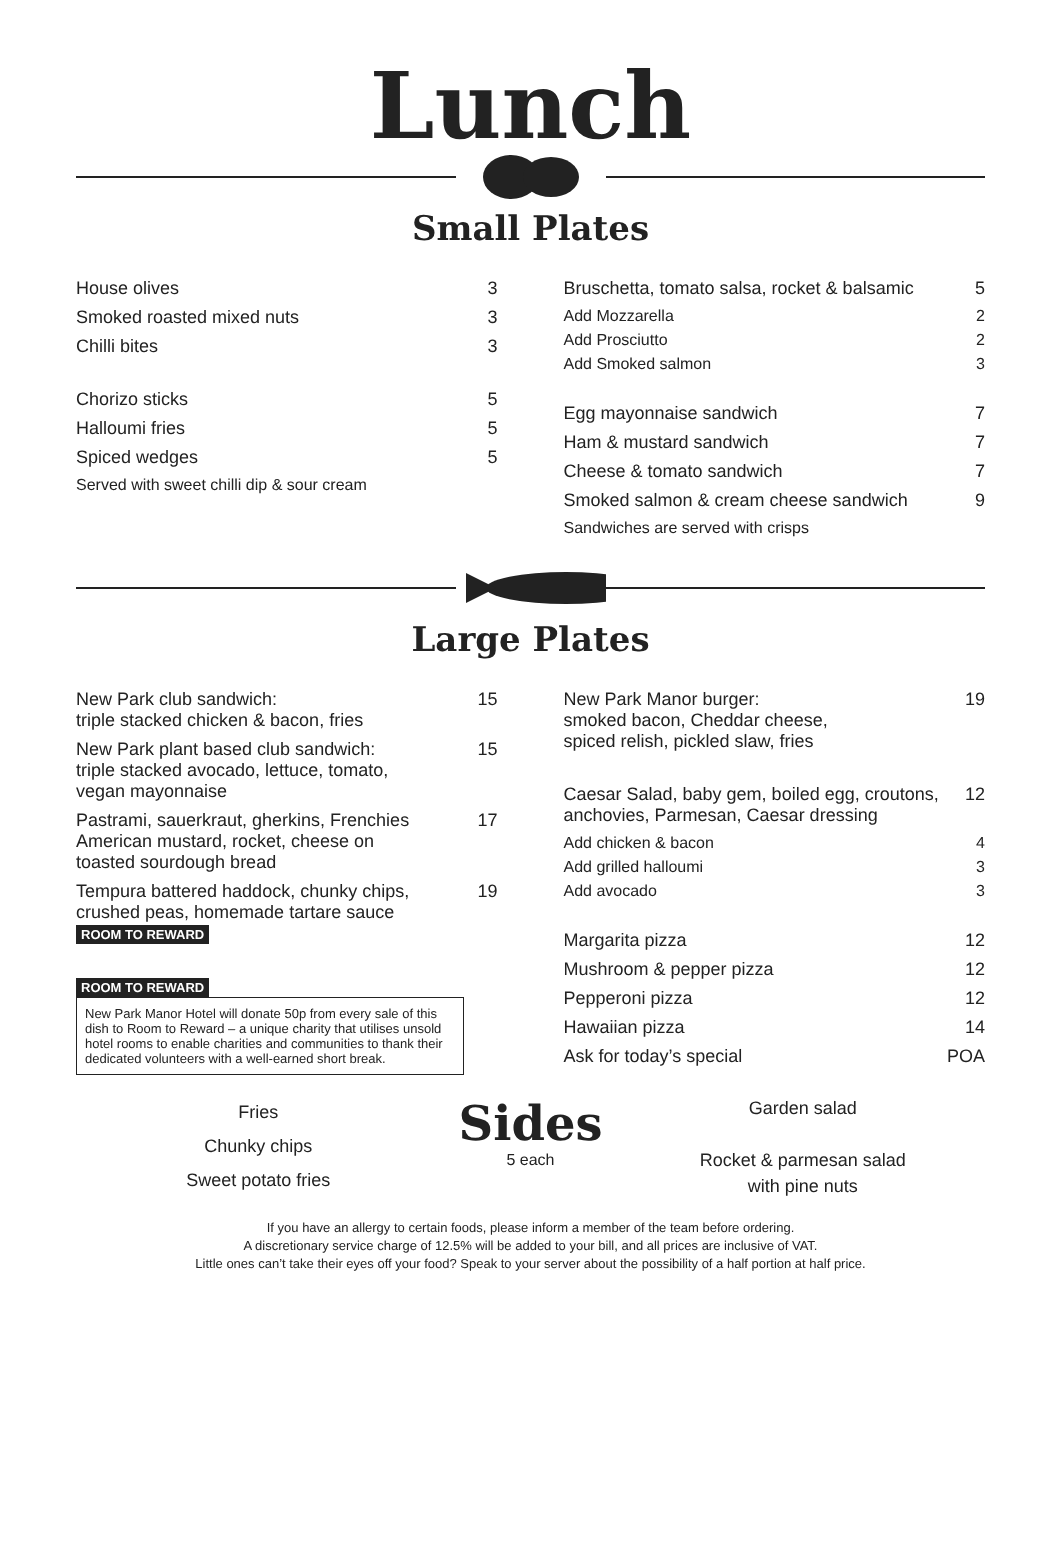Lunch
Small Plates
House olives 3
Smoked roasted mixed nuts 3
Chilli bites 3
Chorizo sticks 5
Halloumi fries 5
Spiced wedges 5
Served with sweet chilli dip & sour cream
Bruschetta, tomato salsa, rocket & balsamic 5
Add Mozzarella 2
Add Prosciutto 2
Add Smoked salmon 3
Egg mayonnaise sandwich 7
Ham & mustard sandwich 7
Cheese & tomato sandwich 7
Smoked salmon & cream cheese sandwich 9
Sandwiches are served with crisps
Large Plates
New Park club sandwich:
triple stacked chicken & bacon, fries 15
New Park plant based club sandwich:
triple stacked avocado, lettuce, tomato,
vegan mayonnaise 15
Pastrami, sauerkraut, gherkins, Frenchies
American mustard, rocket, cheese on
toasted sourdough bread 17
Tempura battered haddock, chunky chips,
crushed peas, homemade tartare sauce
ROOM TO REWARD 19
ROOM TO REWARD
New Park Manor Hotel will donate 50p from every sale of this dish to Room to Reward – a unique charity that utilises unsold hotel rooms to enable charities and communities to thank their dedicated volunteers with a well-earned short break.
New Park Manor burger:
smoked bacon, Cheddar cheese,
spiced relish, pickled slaw, fries 19
Caesar Salad, baby gem, boiled egg, croutons,
anchovies, Parmesan, Caesar dressing 12
Add chicken & bacon 4
Add grilled halloumi 3
Add avocado 3
Margarita pizza 12
Mushroom & pepper pizza 12
Pepperoni pizza 12
Hawaiian pizza 14
Ask for today’s special POA
Fries
Chunky chips
Sweet potato fries
Sides
5 each
Garden salad
Rocket & parmesan salad
with pine nuts
If you have an allergy to certain foods, please inform a member of the team before ordering.
A discretionary service charge of 12.5% will be added to your bill, and all prices are inclusive of VAT.
Little ones can’t take their eyes off your food? Speak to your server about the possibility of a half portion at half price.